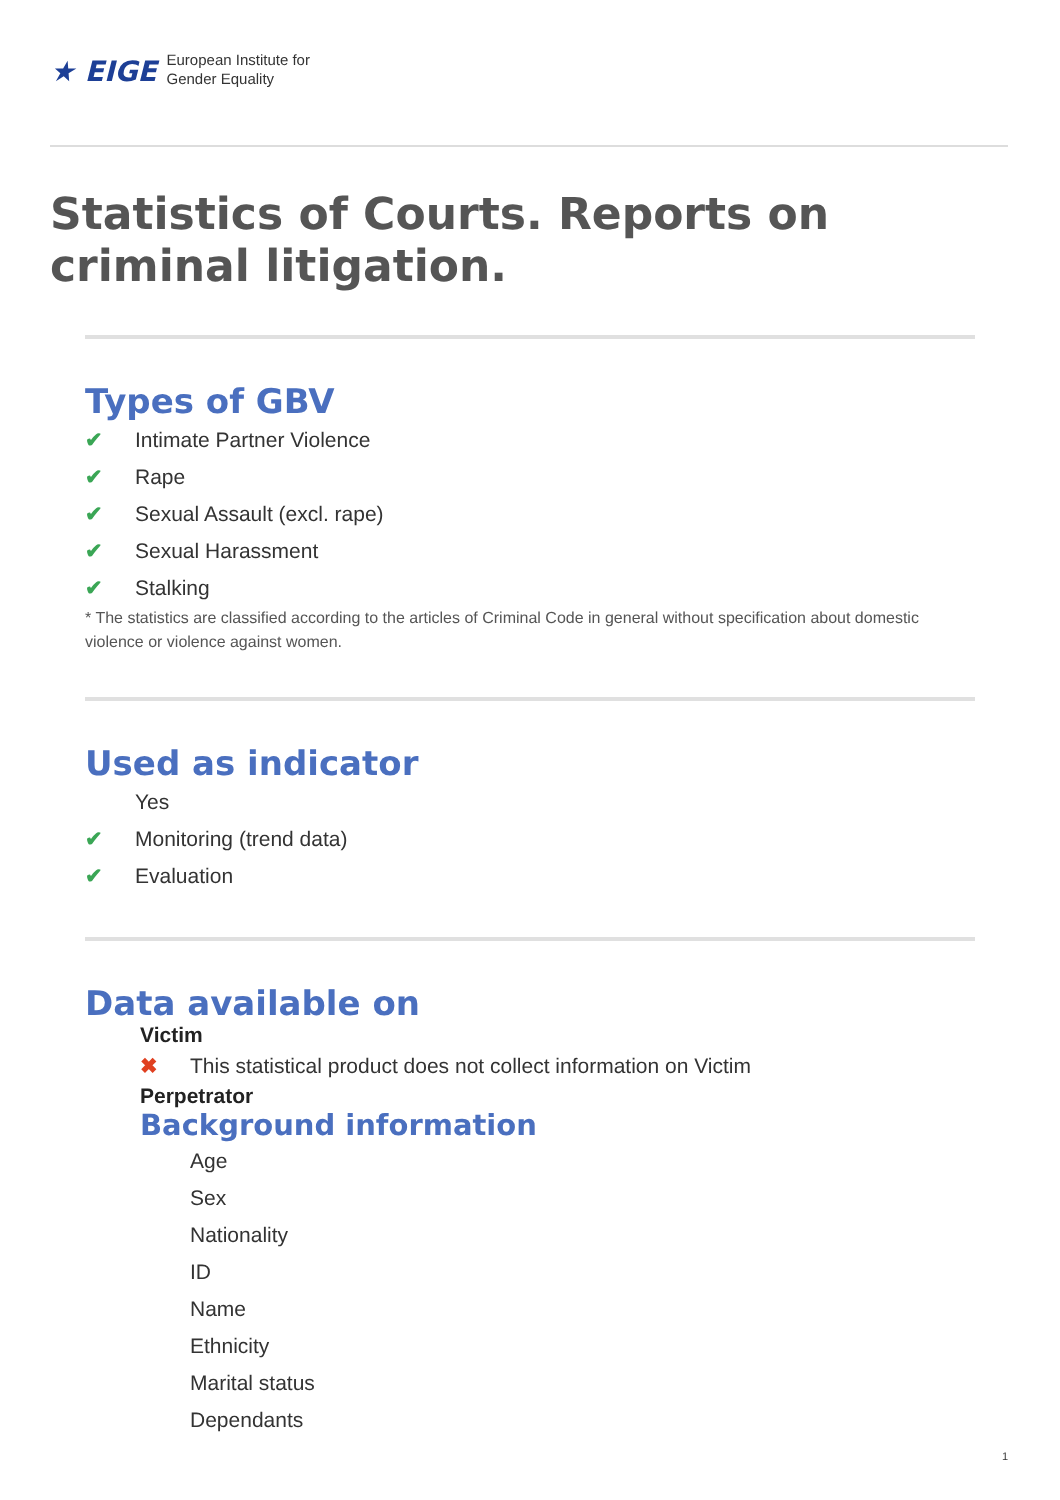★ EIGE European Institute for
Gender Equality
Statistics of Courts. Reports on criminal litigation.
Types of GBV
✔ Intimate Partner Violence
✔ Rape
✔ Sexual Assault (excl. rape)
✔ Sexual Harassment
✔ Stalking
* The statistics are classified according to the articles of Criminal Code in general without specification about domestic violence or violence against women.
Used as indicator
Yes
✔ Monitoring (trend data)
✔ Evaluation
Data available on
Victim
✖ This statistical product does not collect information on Victim
Perpetrator
Background information
Age
Sex
Nationality
ID
Name
Ethnicity
Marital status
Dependants
1